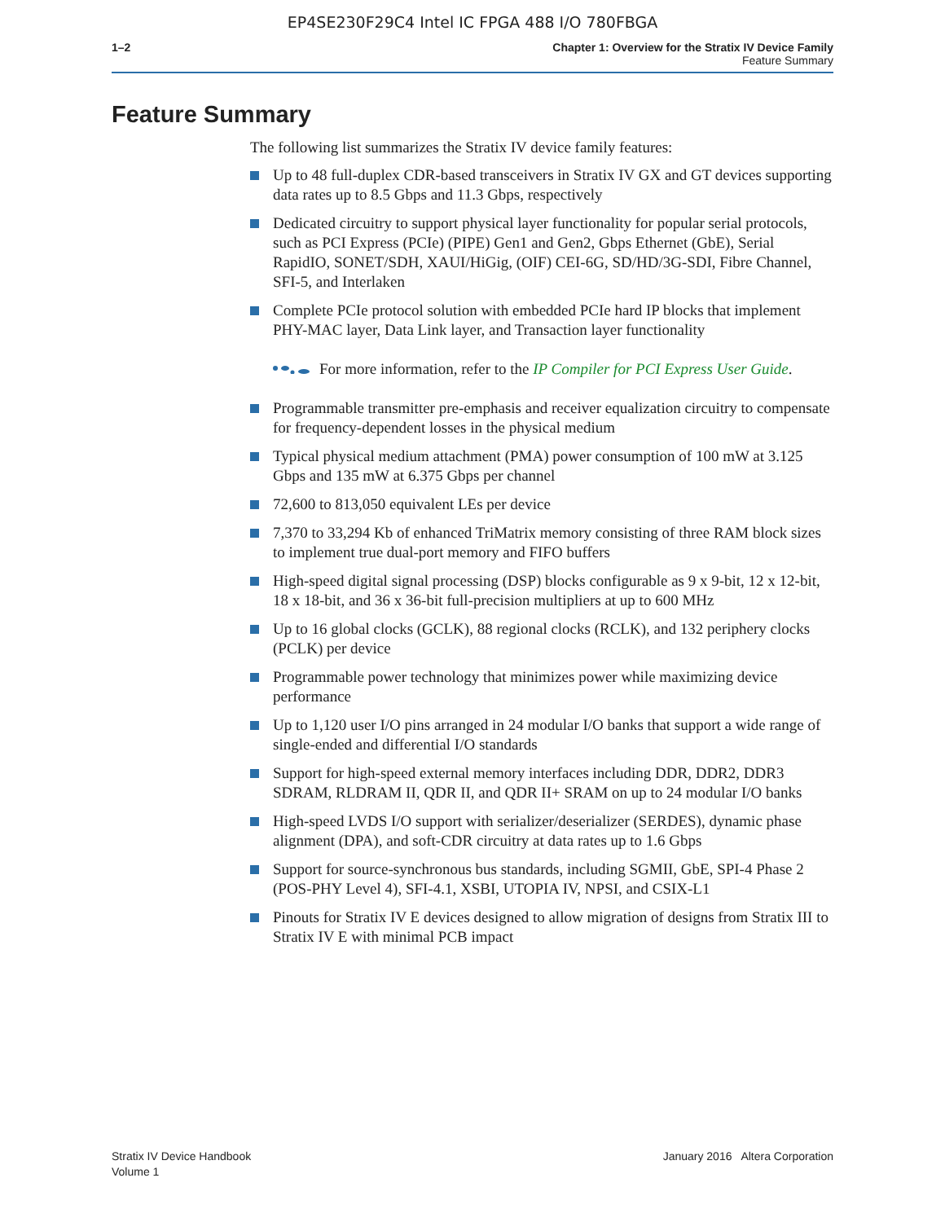EP4SE230F29C4 Intel IC FPGA 488 I/O 780FBGA
1–2 Chapter 1: Overview for the Stratix IV Device Family
Feature Summary
Feature Summary
The following list summarizes the Stratix IV device family features:
Up to 48 full-duplex CDR-based transceivers in Stratix IV GX and GT devices supporting data rates up to 8.5 Gbps and 11.3 Gbps, respectively
Dedicated circuitry to support physical layer functionality for popular serial protocols, such as PCI Express (PCIe) (PIPE) Gen1 and Gen2, Gbps Ethernet (GbE), Serial RapidIO, SONET/SDH, XAUI/HiGig, (OIF) CEI-6G, SD/HD/3G-SDI, Fibre Channel, SFI-5, and Interlaken
Complete PCIe protocol solution with embedded PCIe hard IP blocks that implement PHY-MAC layer, Data Link layer, and Transaction layer functionality
For more information, refer to the IP Compiler for PCI Express User Guide.
Programmable transmitter pre-emphasis and receiver equalization circuitry to compensate for frequency-dependent losses in the physical medium
Typical physical medium attachment (PMA) power consumption of 100 mW at 3.125 Gbps and 135 mW at 6.375 Gbps per channel
72,600 to 813,050 equivalent LEs per device
7,370 to 33,294 Kb of enhanced TriMatrix memory consisting of three RAM block sizes to implement true dual-port memory and FIFO buffers
High-speed digital signal processing (DSP) blocks configurable as 9 x 9-bit, 12 x 12-bit, 18 x 18-bit, and 36 x 36-bit full-precision multipliers at up to 600 MHz
Up to 16 global clocks (GCLK), 88 regional clocks (RCLK), and 132 periphery clocks (PCLK) per device
Programmable power technology that minimizes power while maximizing device performance
Up to 1,120 user I/O pins arranged in 24 modular I/O banks that support a wide range of single-ended and differential I/O standards
Support for high-speed external memory interfaces including DDR, DDR2, DDR3 SDRAM, RLDRAM II, QDR II, and QDR II+ SRAM on up to 24 modular I/O banks
High-speed LVDS I/O support with serializer/deserializer (SERDES), dynamic phase alignment (DPA), and soft-CDR circuitry at data rates up to 1.6 Gbps
Support for source-synchronous bus standards, including SGMII, GbE, SPI-4 Phase 2 (POS-PHY Level 4), SFI-4.1, XSBI, UTOPIA IV, NPSI, and CSIX-L1
Pinouts for Stratix IV E devices designed to allow migration of designs from Stratix III to Stratix IV E with minimal PCB impact
Stratix IV Device Handbook
Volume 1
January 2016 Altera Corporation